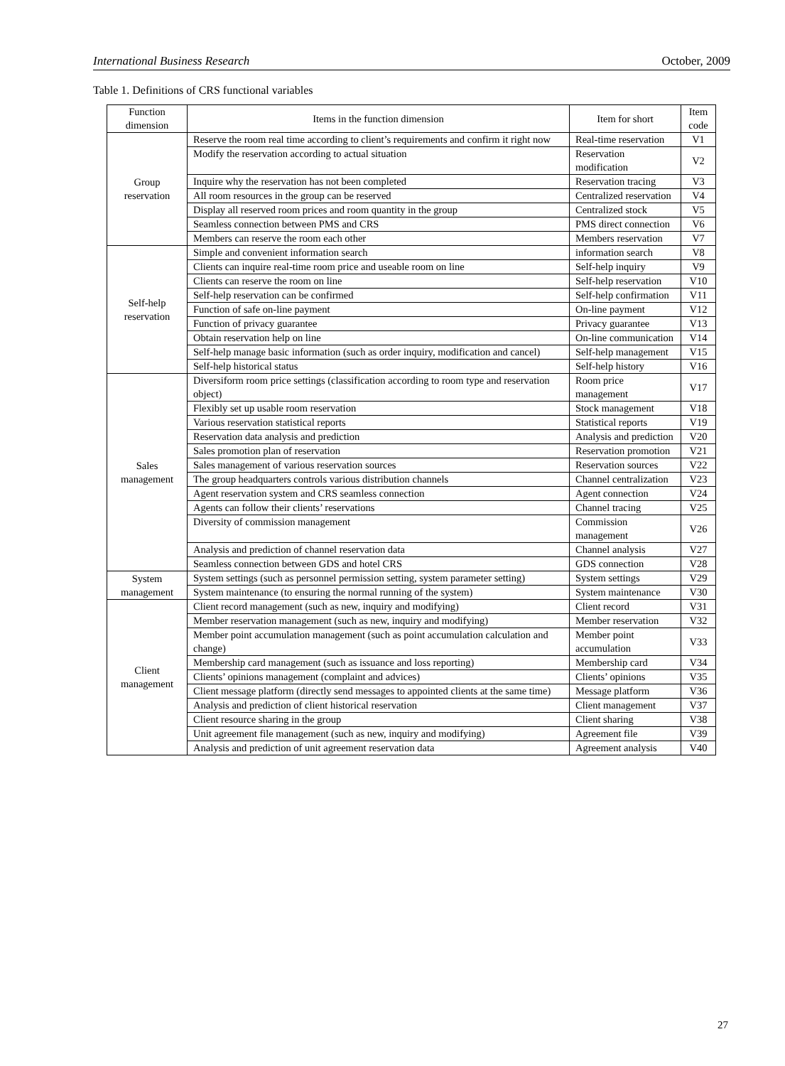International Business Research October, 2009
Table 1. Definitions of CRS functional variables
| Function dimension | Items in the function dimension | Item for short | Item code |
| --- | --- | --- | --- |
| Group reservation | Reserve the room real time according to client’s requirements and confirm it right now | Real-time reservation | V1 |
| | Modify the reservation according to actual situation | Reservation modification | V2 |
| | Inquire why the reservation has not been completed | Reservation tracing | V3 |
| | All room resources in the group can be reserved | Centralized reservation | V4 |
| | Display all reserved room prices and room quantity in the group | Centralized stock | V5 |
| | Seamless connection between PMS and CRS | PMS direct connection | V6 |
| | Members can reserve the room each other | Members reservation | V7 |
| Self-help reservation | Simple and convenient information search | information search | V8 |
| | Clients can inquire real-time room price and useable room on line | Self-help inquiry | V9 |
| | Clients can reserve the room on line | Self-help reservation | V10 |
| | Self-help reservation can be confirmed | Self-help confirmation | V11 |
| | Function of safe on-line payment | On-line payment | V12 |
| | Function of privacy guarantee | Privacy guarantee | V13 |
| | Obtain reservation help on line | On-line communication | V14 |
| | Self-help manage basic information (such as order inquiry, modification and cancel) | Self-help management | V15 |
| | Self-help historical status | Self-help history | V16 |
| Sales management | Diversiform room price settings (classification according to room type and reservation object) | Room price management | V17 |
| | Flexibly set up usable room reservation | Stock management | V18 |
| | Various reservation statistical reports | Statistical reports | V19 |
| | Reservation data analysis and prediction | Analysis and prediction | V20 |
| | Sales promotion plan of reservation | Reservation promotion | V21 |
| | Sales management of various reservation sources | Reservation sources | V22 |
| | The group headquarters controls various distribution channels | Channel centralization | V23 |
| | Agent reservation system and CRS seamless connection | Agent connection | V24 |
| | Agents can follow their clients’ reservations | Channel tracing | V25 |
| | Diversity of commission management | Commission management | V26 |
| | Analysis and prediction of channel reservation data | Channel analysis | V27 |
| | Seamless connection between GDS and hotel CRS | GDS connection | V28 |
| System management | System settings (such as personnel permission setting, system parameter setting) | System settings | V29 |
| | System maintenance (to ensuring the normal running of the system) | System maintenance | V30 |
| Client management | Client record management (such as new, inquiry and modifying) | Client record | V31 |
| | Member reservation management (such as new, inquiry and modifying) | Member reservation | V32 |
| | Member point accumulation management (such as point accumulation calculation and change) | Member point accumulation | V33 |
| | Membership card management (such as issuance and loss reporting) | Membership card | V34 |
| | Clients’ opinions management (complaint and advices) | Clients’ opinions | V35 |
| | Client message platform (directly send messages to appointed clients at the same time) | Message platform | V36 |
| | Analysis and prediction of client historical reservation | Client management | V37 |
| | Client resource sharing in the group | Client sharing | V38 |
| | Unit agreement file management (such as new, inquiry and modifying) | Agreement file | V39 |
| | Analysis and prediction of unit agreement reservation data | Agreement analysis | V40 |
27